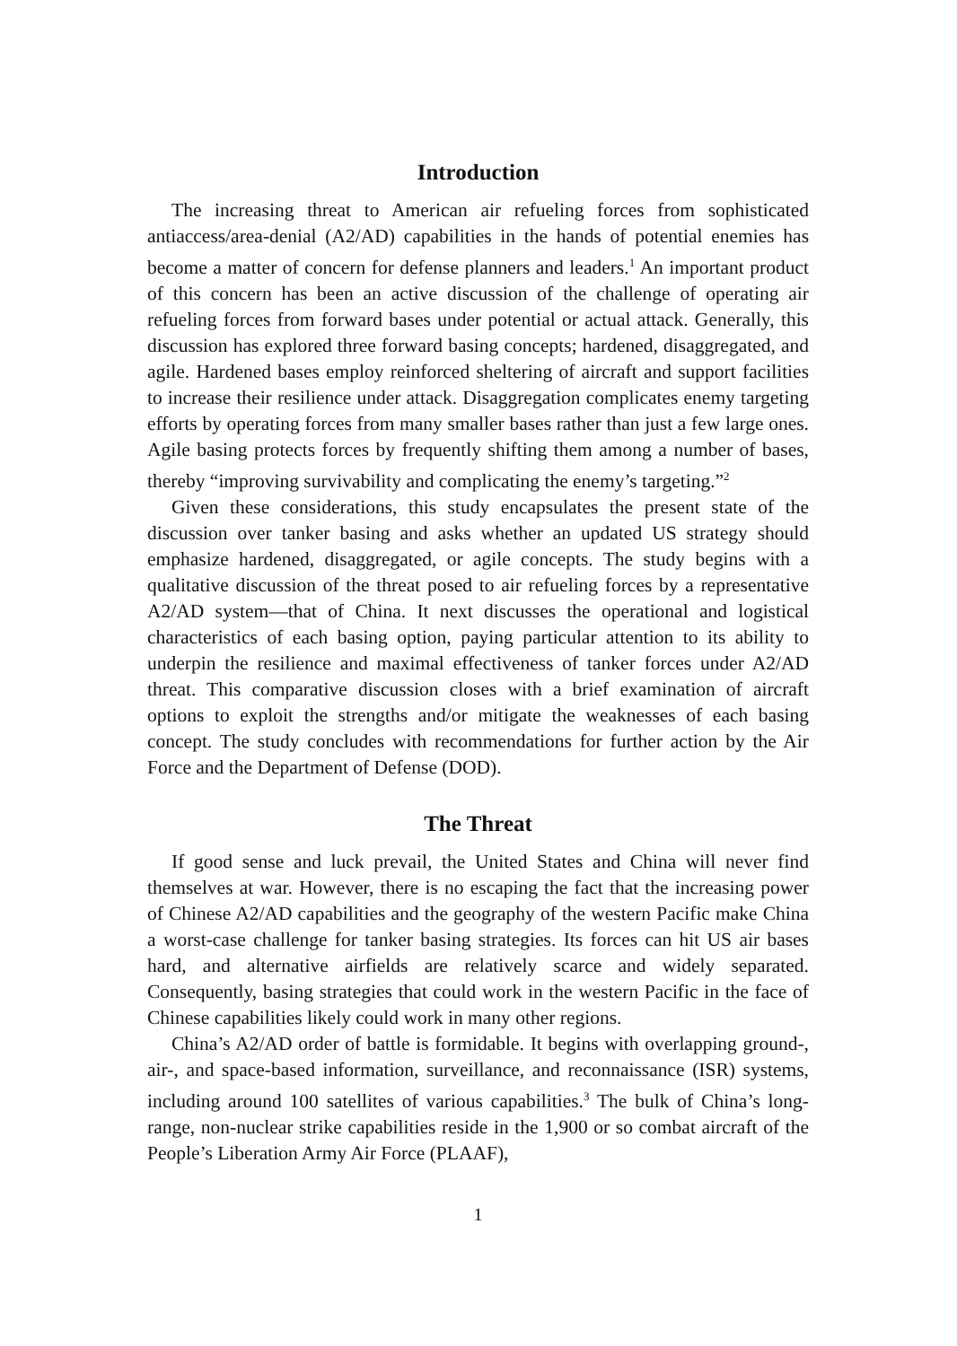Introduction
The increasing threat to American air refueling forces from sophisticated antiaccess/area-denial (A2/AD) capabilities in the hands of potential enemies has become a matter of concern for defense planners and leaders.<sup>1</sup> An important product of this concern has been an active discussion of the challenge of operating air refueling forces from forward bases under potential or actual attack. Generally, this discussion has explored three forward basing concepts; hardened, disaggregated, and agile. Hardened bases employ reinforced sheltering of aircraft and support facilities to increase their resilience under attack. Disaggregation complicates enemy targeting efforts by operating forces from many smaller bases rather than just a few large ones. Agile basing protects forces by frequently shifting them among a number of bases, thereby “improving survivability and complicating the enemy’s targeting.”<sup>2</sup>
Given these considerations, this study encapsulates the present state of the discussion over tanker basing and asks whether an updated US strategy should emphasize hardened, disaggregated, or agile concepts. The study begins with a qualitative discussion of the threat posed to air refueling forces by a representative A2/AD system—that of China. It next discusses the operational and logistical characteristics of each basing option, paying particular attention to its ability to underpin the resilience and maximal effectiveness of tanker forces under A2/AD threat. This comparative discussion closes with a brief examination of aircraft options to exploit the strengths and/or mitigate the weaknesses of each basing concept. The study concludes with recommendations for further action by the Air Force and the Department of Defense (DOD).
The Threat
If good sense and luck prevail, the United States and China will never find themselves at war. However, there is no escaping the fact that the increasing power of Chinese A2/AD capabilities and the geography of the western Pacific make China a worst-case challenge for tanker basing strategies. Its forces can hit US air bases hard, and alternative airfields are relatively scarce and widely separated. Consequently, basing strategies that could work in the western Pacific in the face of Chinese capabilities likely could work in many other regions.
China’s A2/AD order of battle is formidable. It begins with overlapping ground-, air-, and space-based information, surveillance, and reconnaissance (ISR) systems, including around 100 satellites of various capabilities.<sup>3</sup> The bulk of China’s long-range, non-nuclear strike capabilities reside in the 1,900 or so combat aircraft of the People’s Liberation Army Air Force (PLAAF),
1